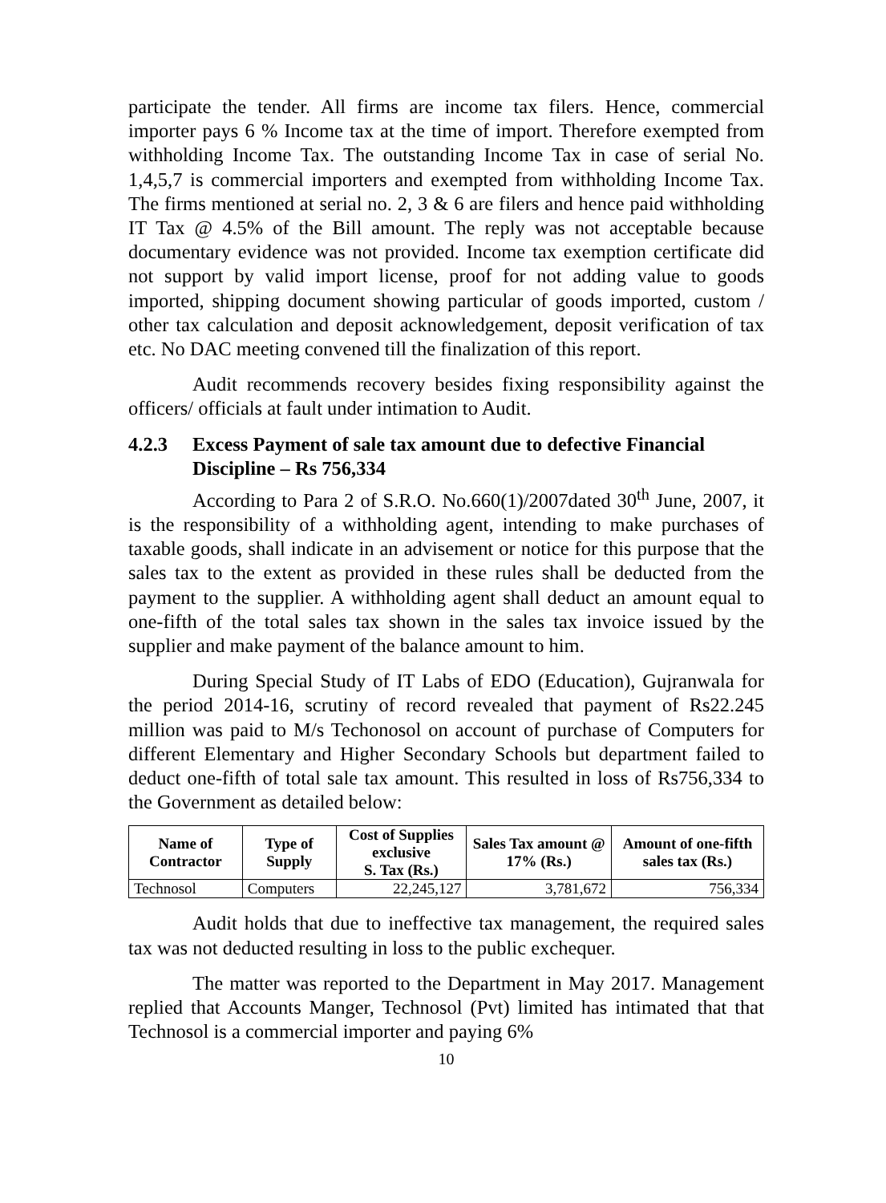participate the tender. All firms are income tax filers. Hence, commercial importer pays 6 % Income tax at the time of import. Therefore exempted from withholding Income Tax. The outstanding Income Tax in case of serial No. 1,4,5,7 is commercial importers and exempted from withholding Income Tax. The firms mentioned at serial no. 2, 3 & 6 are filers and hence paid withholding IT Tax @ 4.5% of the Bill amount. The reply was not acceptable because documentary evidence was not provided. Income tax exemption certificate did not support by valid import license, proof for not adding value to goods imported, shipping document showing particular of goods imported, custom / other tax calculation and deposit acknowledgement, deposit verification of tax etc. No DAC meeting convened till the finalization of this report.
Audit recommends recovery besides fixing responsibility against the officers/ officials at fault under intimation to Audit.
4.2.3 Excess Payment of sale tax amount due to defective Financial Discipline – Rs 756,334
According to Para 2 of S.R.O. No.660(1)/2007dated 30<sup>th</sup> June, 2007, it is the responsibility of a withholding agent, intending to make purchases of taxable goods, shall indicate in an advisement or notice for this purpose that the sales tax to the extent as provided in these rules shall be deducted from the payment to the supplier. A withholding agent shall deduct an amount equal to one-fifth of the total sales tax shown in the sales tax invoice issued by the supplier and make payment of the balance amount to him.
During Special Study of IT Labs of EDO (Education), Gujranwala for the period 2014-16, scrutiny of record revealed that payment of Rs22.245 million was paid to M/s Techonosol on account of purchase of Computers for different Elementary and Higher Secondary Schools but department failed to deduct one-fifth of total sale tax amount. This resulted in loss of Rs756,334 to the Government as detailed below:
| Name of Contractor | Type of Supply | Cost of Supplies exclusive S. Tax (Rs.) | Sales Tax amount @ 17% (Rs.) | Amount of one-fifth sales tax (Rs.) |
| --- | --- | --- | --- | --- |
| Technosol | Computers | 22,245,127 | 3,781,672 | 756,334 |
Audit holds that due to ineffective tax management, the required sales tax was not deducted resulting in loss to the public exchequer.
The matter was reported to the Department in May 2017. Management replied that Accounts Manger, Technosol (Pvt) limited has intimated that that Technosol is a commercial importer and paying 6%
10